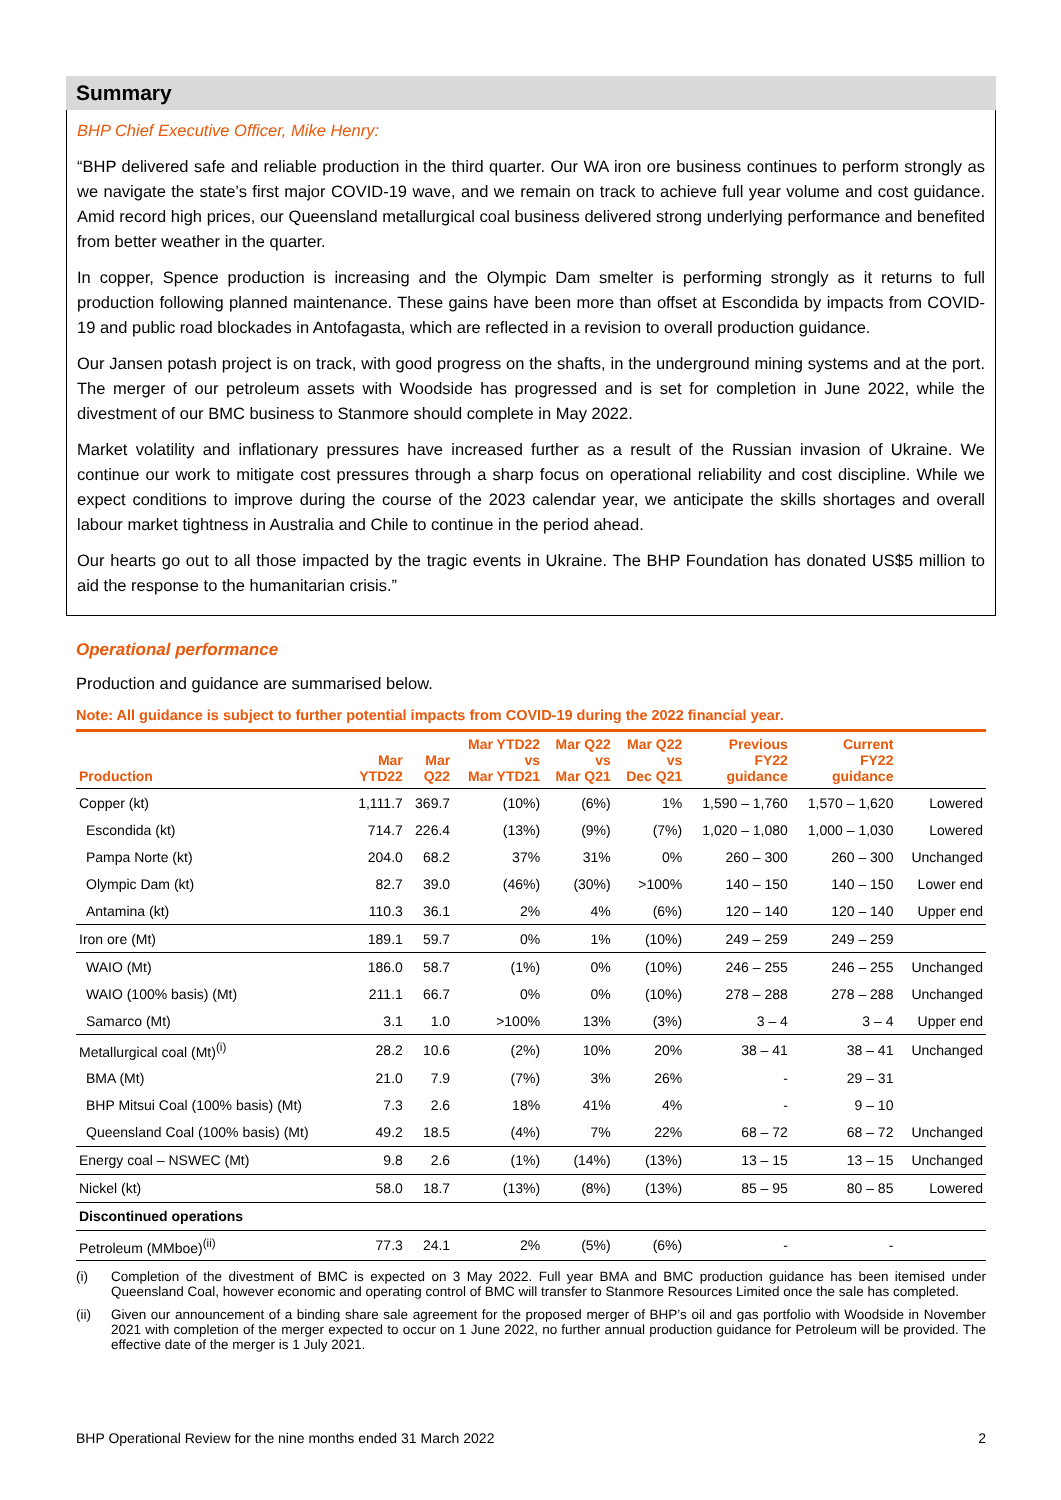Summary
BHP Chief Executive Officer, Mike Henry:
“BHP delivered safe and reliable production in the third quarter. Our WA iron ore business continues to perform strongly as we navigate the state’s first major COVID-19 wave, and we remain on track to achieve full year volume and cost guidance. Amid record high prices, our Queensland metallurgical coal business delivered strong underlying performance and benefited from better weather in the quarter.
In copper, Spence production is increasing and the Olympic Dam smelter is performing strongly as it returns to full production following planned maintenance. These gains have been more than offset at Escondida by impacts from COVID-19 and public road blockades in Antofagasta, which are reflected in a revision to overall production guidance.
Our Jansen potash project is on track, with good progress on the shafts, in the underground mining systems and at the port. The merger of our petroleum assets with Woodside has progressed and is set for completion in June 2022, while the divestment of our BMC business to Stanmore should complete in May 2022.
Market volatility and inflationary pressures have increased further as a result of the Russian invasion of Ukraine. We continue our work to mitigate cost pressures through a sharp focus on operational reliability and cost discipline. While we expect conditions to improve during the course of the 2023 calendar year, we anticipate the skills shortages and overall labour market tightness in Australia and Chile to continue in the period ahead.
Our hearts go out to all those impacted by the tragic events in Ukraine. The BHP Foundation has donated US$5 million to aid the response to the humanitarian crisis.”
Operational performance
Production and guidance are summarised below.
Note: All guidance is subject to further potential impacts from COVID-19 during the 2022 financial year.
| Production | Mar YTD22 | Mar Q22 | Mar YTD22 vs Mar YTD21 | Mar Q22 vs Mar Q21 | Mar Q22 vs Dec Q21 | Previous FY22 guidance | Current FY22 guidance | |
| --- | --- | --- | --- | --- | --- | --- | --- | --- |
| Copper (kt) | 1,111.7 | 369.7 | (10%) | (6%) | 1% | 1,590 – 1,760 | 1,570 – 1,620 | Lowered |
| Escondida (kt) | 714.7 | 226.4 | (13%) | (9%) | (7%) | 1,020 – 1,080 | 1,000 – 1,030 | Lowered |
| Pampa Norte (kt) | 204.0 | 68.2 | 37% | 31% | 0% | 260 – 300 | 260 – 300 | Unchanged |
| Olympic Dam (kt) | 82.7 | 39.0 | (46%) | (30%) | >100% | 140 – 150 | 140 – 150 | Lower end |
| Antamina (kt) | 110.3 | 36.1 | 2% | 4% | (6%) | 120 – 140 | 120 – 140 | Upper end |
| Iron ore (Mt) | 189.1 | 59.7 | 0% | 1% | (10%) | 249 – 259 | 249 – 259 | |
| WAIO (Mt) | 186.0 | 58.7 | (1%) | 0% | (10%) | 246 – 255 | 246 – 255 | Unchanged |
| WAIO (100% basis) (Mt) | 211.1 | 66.7 | 0% | 0% | (10%) | 278 – 288 | 278 – 288 | Unchanged |
| Samarco (Mt) | 3.1 | 1.0 | >100% | 13% | (3%) | 3 – 4 | 3 – 4 | Upper end |
| Metallurgical coal (Mt)<sup>(i)</sup> | 28.2 | 10.6 | (2%) | 10% | 20% | 38 – 41 | 38 – 41 | Unchanged |
| BMA (Mt) | 21.0 | 7.9 | (7%) | 3% | 26% | - | 29 – 31 | |
| BHP Mitsui Coal (100% basis) (Mt) | 7.3 | 2.6 | 18% | 41% | 4% | - | 9 – 10 | |
| Queensland Coal (100% basis) (Mt) | 49.2 | 18.5 | (4%) | 7% | 22% | 68 – 72 | 68 – 72 | Unchanged |
| Energy coal – NSWEC (Mt) | 9.8 | 2.6 | (1%) | (14%) | (13%) | 13 – 15 | 13 – 15 | Unchanged |
| Nickel (kt) | 58.0 | 18.7 | (13%) | (8%) | (13%) | 85 – 95 | 80 – 85 | Lowered |
| Discontinued operations | | | | | | | | |
| Petroleum (MMboe)<sup>(ii)</sup> | 77.3 | 24.1 | 2% | (5%) | (6%) | - | - | |
(i) Completion of the divestment of BMC is expected on 3 May 2022. Full year BMA and BMC production guidance has been itemised under Queensland Coal, however economic and operating control of BMC will transfer to Stanmore Resources Limited once the sale has completed.
(ii) Given our announcement of a binding share sale agreement for the proposed merger of BHP’s oil and gas portfolio with Woodside in November 2021 with completion of the merger expected to occur on 1 June 2022, no further annual production guidance for Petroleum will be provided. The effective date of the merger is 1 July 2021.
BHP Operational Review for the nine months ended 31 March 2022 2